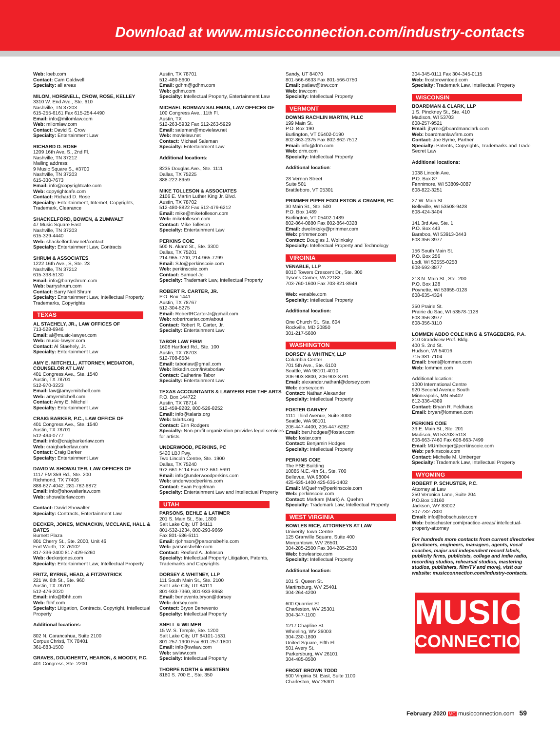Download at www.musicconnection.com/industry-contacts
Web: loeb.com
Contact: Cam Caldwell
Specialty: all areas
MILOM, HORSNELL, CROW, ROSE, KELLEY
3310 W. End Ave., Ste. 610
Nashville, TN 37203
615-255-6161 Fax 615-254-4490
Email: info@milomlaw.com
Web: milomlaw.com
Contact: David S. Crow
Specialty: Entertainment Law
RICHARD D. ROSE
1209 16th Ave, S., 2nd Fl.
Nashville, TN 37212
Mailing address:
9 Music Square S., #3700
Nashville, TN 37203
615-330-7673
Email: info@copyrightcafe.com
Web: copyrightcafe.com
Contact: Richard D. Rose
Specialty: Entertainment, Internet, Copyrights, Trademark, Clearance
SHACKELFORD, BOWEN, & ZUMWALT
47 Music Square East
Nashville, TN 37203
615-329-4440
Web: shackelfordlaw.net/contact
Specialty: Entertainment Law, Contracts
SHRUM & ASSOCIATES
1222 16th Ave., S, Ste. 23
Nashville, TN 37212
615-338-5130
Email: info@barryshrum.com
Web: barryshrum.com
Contact: Barry Neil Shrum
Specialty: Entertainment Law, Intellectual Property, Trademarks, Copyrights
TEXAS
AL STAEHELY, JR., LAW OFFICES OF
713-528-6946
Email: al@music-lawyer.com
Web: music-lawyer.com
Contact: Al Staehely, Jr.
Specialty: Entertainment Law
AMY E. MITCHELL, ATTORNEY, MEDIATOR, COUNSELOR AT LAW
401 Congress Ave., Ste. 1540
Austin, TX 78701
512-970-3223
Email: law@amyemitchell.com
Web: amyemitchell.com
Contact: Amy E. Mitchell
Specialty: Entertainment Law
CRAIG BARKER, P.C., LAW OFFICE OF
401 Congress Ave., Ste. 1540
Austin, TX 78701
512-494-0777
Email: info@craigbarkerlaw.com
Web: craigbarkerlaw.com
Contact: Craig Barker
Specialty: Entertainment Law
DAVID W. SHOWALTER, LAW OFFICES OF
1117 FM 359 Rd., Ste. 200
Richmond, TX 77406
888-627-4042, 281-762-6872
Email: info@showalterlaw.com
Web: showalterlaw.com
Contact: David Showalter
Specialty: Contracts, Entertainment Law
DECKER, JONES, MCMACKIN, MCCLANE, HALL & BATES
Burnett Plaza
801 Cherry St., Ste. 2000, Unit 46
Fort Worth, TX 76102
817-336-2400 817-429-5260
Web: deckerjones.com
Specialty: Entertainment Law, Intellectual Property
FRITZ, BYRNE, HEAD, & FITZPATRICK
221 W. 6th St., Ste. 960
Austin, TX 78701
512-476-2020
Email: info@fbhh.com
Web: fbhf.com
Specialty: Litigation, Contracts, Copyright, Intellectual Property
Additional locations:
802 N. Carancahua, Suite 2100
Corpus Christi, TX 78401
361-883-1500
GRAVES, DOUGHERTY, HEARON, & MOODY, P.C.
401 Congress, Ste. 2200
Austin, TX 78701
512-480-5600
Email: gdhm@gdhm.com
Web: gdhm.com
Specialty: Intellectual Property, Entertainment Law
MICHAEL NORMAN SALEMAN, LAW OFFICES OF
100 Congress Ave., 11th Fl.
Austin, TX
512-263-5932 Fax 512-263-5929
Email: saleman@movielaw.net
Web: movielaw.net
Contact: Michael Saleman
Specialty: Entertainment Law
Additional locations:
8235 Douglas Ave., Ste. 1111
Dallas, TX 75225
888-222-8959
MIKE TOLLESON & ASSOCIATES
2106 E. Martin Luther King Jr. Blvd.
Austin, TX 78702
512-480-8822 Fax 512-479-6212
Email: mike@miketolleson.com
Web: miketolleson.com
Contact: Mike Tolleson
Specialty: Entertainment Law
PERKINS COIE
500 N. Akard St., Ste. 3300
Dallas, TX 75201
214-965-7700, 214-965-7799
Email: SJo@perkinscoie.com
Web: perkinscoie.com
Contact: Samuel Jo
Specialty: Trademark Law, Intellectual Property
ROBERT R. CARTER, JR.
P.O. Box 1441
Austin, TX 78767
512-304-5275
Email: RobertRCarterJr@gmail.com
Web: robertrcarter.com/about
Contact: Robert R. Carter, Jr.
Specialty: Entertainment Law
TABOR LAW FIRM
1608 Hartford Rd., Ste. 100
Austin, TX 78703
512-708-8584
Email: taborlaw@gmail.com
Web: linkedin.com/in/taborlaw
Contact: Catherine Tabor
Specialty: Entertainment Law
TEXAS ACCOUNTANTS & LAWYERS FOR THE ARTS
P.O. Box 144722
Austin, TX 78714
512-459-8282, 800-526-8252
Email: info@talarts.org
Web: talarts.org
Contact: Erin Rodgers
Specialty: Non-profit organization provides legal services for artists
UNDERWOOD, PERKINS, PC
5420 LBJ Fwy.
Two Lincoln Centre, Ste. 1900
Dallas, TX 75240
972-661-5114 Fax 972-661-5691
Email: info@underwoodperkins.com
Web: underwoodperkins.com
Contact: Evan Fogelman
Specialty: Entertainment Law and Intellectual Property
UTAH
PARSONS, BEHLE & LATIMER
201 S. Main St., Ste. 1800
Salt Lake City, UT 84111
801-532-1234, 800-293-9669
Fax 801-536-6111
Email: rjohnson@parsonsbehle.com
Web: parsonsbehle.com
Contact: Rexford A. Johnson
Specialty: Intellectual Property Litigation, Patents, Trademarks and Copyrights
DORSEY & WHITNEY, LLP
111 South Main St., Ste. 2100
Salt Lake City, UT 84111
801-933-7360, 801-933-8958
Email: benevento.bryon@dorsey
Web: dorsey.com
Contact: Bryon Benevento
Specialty: Intellectual Property
SNELL & WILMER
15 W. S. Temple, Ste. 1200
Salt Lake City, UT 84101-1531
801-257-1900 Fax 801-257-1800
Email: info@swlaw.com
Web: swlaw.com
Specialty: Intellectual Property
THORPE NORTH & WESTERN
8180 S. 700 E., Ste. 350
Sandy, UT 84070
801-566-6633 Fax 801-566-0750
Email: patlaw@tnw.com
Web: tnw.com
Specialty: Intellectual Property
VERMONT
DOWNS RACHLIN MARTIN, PLLC
199 Main St.
P.O. Box 190
Burlington, VT 05402-0190
802-863-2375 Fax 802-862-7512
Email: info@drm.com
Web: drm.com
Specialty: Intellectual Property
Additional location:
28 Vernon Street
Suite 501
Brattleboro, VT 05301
PRIMMER PIPER EGGLESTON & CRAMER, PC
30 Main St., Ste. 500
P.O. Box 1489
Burlington, VT 05402-1489
802-864-0880 Fax 802-864-0328
Email: dwolinksky@primmer.com
Web: primmer.com
Contact: Douglas J. Wolinksky
Specialty: Intellectual Property and Technology
VIRGINIA
VENABLE, LLP
8010 Towers Crescent Dr., Ste. 300
Tysons Corner, VA 22182
703-760-1600 Fax 703-821-8949
Web: venable.com
Specialty: Intellectual Property
Additional location:
One Church St., Ste. 604
Rockville, MD 20850
301-217-5600
WASHINGTON
DORSEY & WHITNEY, LLP
Columbia Center
701 5th Ave., Ste. 6100
Seattle, WA 98101-4010
206-903-8800, 206-903-8791
Email: alexander.nathanl@dorsey.com
Web: dorsey.com
Contact: Nathan Alexander
Specialty: Intellectual Property
FOSTER GARVEY
1111 Third Avenue, Suite 3000
Seattle, WA 98101
206-447-4400, 206-447-6282
Email: ben.hodges@foster.com
Web: foster.com
Contact: Benjamin Hodges
Specialty: Intellectual Property
PERKINS COIE
The PSE Building
10885 N.E. 4th St., Ste. 700
Bellevue, WA 98004
425-635-1400 425-635-1402
Email: MQuehrn@perkinscoie.com
Web: perkinscoie.com
Contact: Markam (Mark) A. Quehrn
Specialty: Trademark Law, Intellectual Property
WEST VIRGINIA
BOWLES RICE, ATTORNEYS AT LAW
Univerity Town Centre
125 Granville Square, Suite 400
Morgantown, WV 26501
304-285-2500 Fax 304-285-2530
Web: bowlesrice.com
Specialty: Intellectual Property
Additional location:
101 S. Queen St.
Martinsburg, WV 25401
304-264-4200
600 Quarrier St.
Charleston, WV 25301
304-347-1100
1217 Chapline St.
Wheeling, WV 26003
304-230-1800
United Square, Fifth Fl.
501 Avery St.
Parkersburg, WV 26101
304-485-8500
FROST BROWN TODD
500 Virginia St. East, Suite 1100
Charleston, WV 25301
304-345-0111 Fax 304-345-0115
Web: frostbrowntodd.com
Specialty: Trademark Law, Intellectual Property
WISCONSIN
BOARDMAN & CLARK, LLP
1 S. Pinckney St., Ste. 410
Madison, WI 53703
608-257-9521
Email: jbyrne@boardmanclark.com
Web: boardmanlawfirm.com
Contact: Joe Byrne, Partner
Specialty: Patents, Copyrights, Trademarks and Trade Secret Law
Additional locations:
1038 Lincoln Ave.
P.O. Box 87
Fennimore, WI 53809-0087
608-822-3251
27 W. Main St.
Belleville, WI 53508-9428
608-424-3404
141 3rd Ave. Ste. 1
P.O. Box 443
Baraboo, WI 53913-0443
608-356-3977
156 South Main St.
P.O. Box 256
Lodi, WI 53555-0258
608-592-3877
213 N. Main St., Ste. 200
P.O. Box 128
Poynette, WI 53955-0128
608-635-4324
350 Prairie St.
Prairie du Sac, WI 53578-1128
608-356-3977
608-356-3110
LOMMEN ABDO COLE KING & STAGEBERG, P.A.
210 Grandview Prof. Bldg.
400 S. 2nd St.
Hudson, WI 54016
715-381-7104
Email: brent@lommen.com
Web: lommen.com
Additional location:
1000 International Centre
920 Second Avenue South
Minneapolis, MN 55402
612-336-4389
Contact: Bryan R. Feldhaus
Email: bryan@lommen.com
PERKINS COIE
33 E. Main St., Ste. 201
Madison, WI 53703-5118
608-663-7460 Fax 608-663-7499
Email: MUmberger@perkinscoie.com
Web: perkinscoie.com
Contact: Michelle M. Umberger
Specialty: Trademark Law, Intellectual Property
WYOMING
ROBERT P. SCHUSTER, P.C.
Attorney at Law
250 Veronica Lane, Suite 204
P.O.Box 13160
Jackson, WY 83002
307-732-7800
Email: info@bobschuster.com
Web: bobschuster.com/practice-areas/ intellectual-property-attorney
For hundreds more contacts from current directories (producers, engineers, managers, agents, vocal coaches, major and independent record labels, publicity firms, publicists, college and indie radio, recording studios, rehearsal studios, mastering studios, publishers, film/TV and more), visit our website: musicconnection.com/industry-contacts.
MUSIC
CONNECTION
February 2020 MC musicconnection.com 59